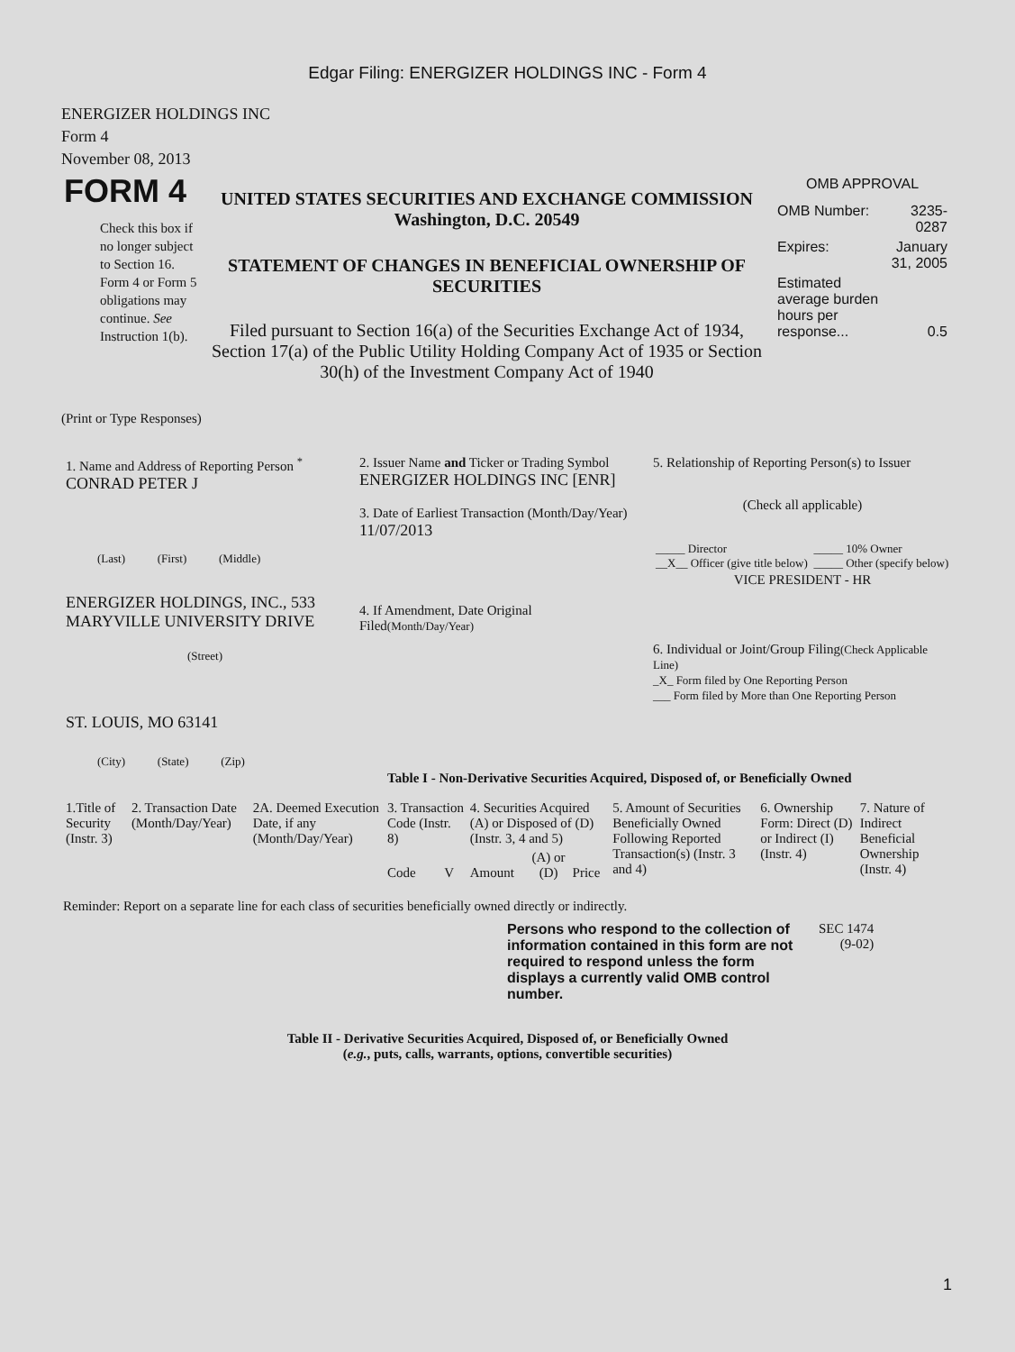Edgar Filing: ENERGIZER HOLDINGS INC - Form 4
ENERGIZER HOLDINGS INC
Form 4
November 08, 2013
| FORM 4 Check this box if no longer subject to Section 16. Form 4 or Form 5 obligations may continue. See Instruction 1(b). | UNITED STATES SECURITIES AND EXCHANGE COMMISSION Washington, D.C. 20549 STATEMENT OF CHANGES IN BENEFICIAL OWNERSHIP OF SECURITIES Filed pursuant to Section 16(a) of the Securities Exchange Act of 1934, Section 17(a) of the Public Utility Holding Company Act of 1935 or Section 30(h) of the Investment Company Act of 1940 | OMB APPROVAL / OMB Number: / 3235-0287 / / Expires: / January 31, 2005 / / Estimated average burden hours per response... / 0.5 / |
(Print or Type Responses)
| 1. Name and Address of Reporting Person <sup>*</sup> CONRAD PETER J (Last) (First) (Middle) ENERGIZER HOLDINGS, INC., 533 MARYVILLE UNIVERSITY DRIVE (Street) ST. LOUIS, MO 63141 (City) (State) (Zip) | 2. Issuer Name and Ticker or Trading Symbol ENERGIZER HOLDINGS INC [ENR] 3. Date of Earliest Transaction (Month/Day/Year) 11/07/2013 4. If Amendment, Date Original Filed (Month/Day/Year) | 5. Relationship of Reporting Person(s) to Issuer (Check all applicable) / _____ Director __X__ Officer (give title below) / _____ 10% Owner _____ Other (specify below) / VICE PRESIDENT - HR 6. Individual or Joint/Group Filing (Check Applicable Line) _X_ Form filed by One Reporting Person ___ Form filed by More than One Reporting Person |
Table I - Non-Derivative Securities Acquired, Disposed of, or Beneficially Owned
| 1.Title of Security (Instr. 3) | 2. Transaction Date (Month/Day/Year) | 2A. Deemed Execution Date, if any (Month/Day/Year) | 3. Transaction Code (Instr. 8) | | 4. Securities Acquired (A) or Disposed of (D) (Instr. 3, 4 and 5) | | | 5. Amount of Securities Beneficially Owned Following Reported Transaction(s) (Instr. 3 and 4) | 6. Ownership Form: Direct (D) or Indirect (I) (Instr. 4) | 7. Nature of Indirect Beneficial Ownership (Instr. 4) |
| --- | --- | --- | --- | --- | --- | --- | --- | --- | --- | --- |
| | | | Code | V | Amount | (A) or (D) | Price | | | |
Reminder: Report on a separate line for each class of securities beneficially owned directly or indirectly.
| Persons who respond to the collection of information contained in this form are not required to respond unless the form displays a currently valid OMB control number. | SEC 1474 (9-02) |
Table II - Derivative Securities Acquired, Disposed of, or Beneficially Owned
(e.g., puts, calls, warrants, options, convertible securities)
1